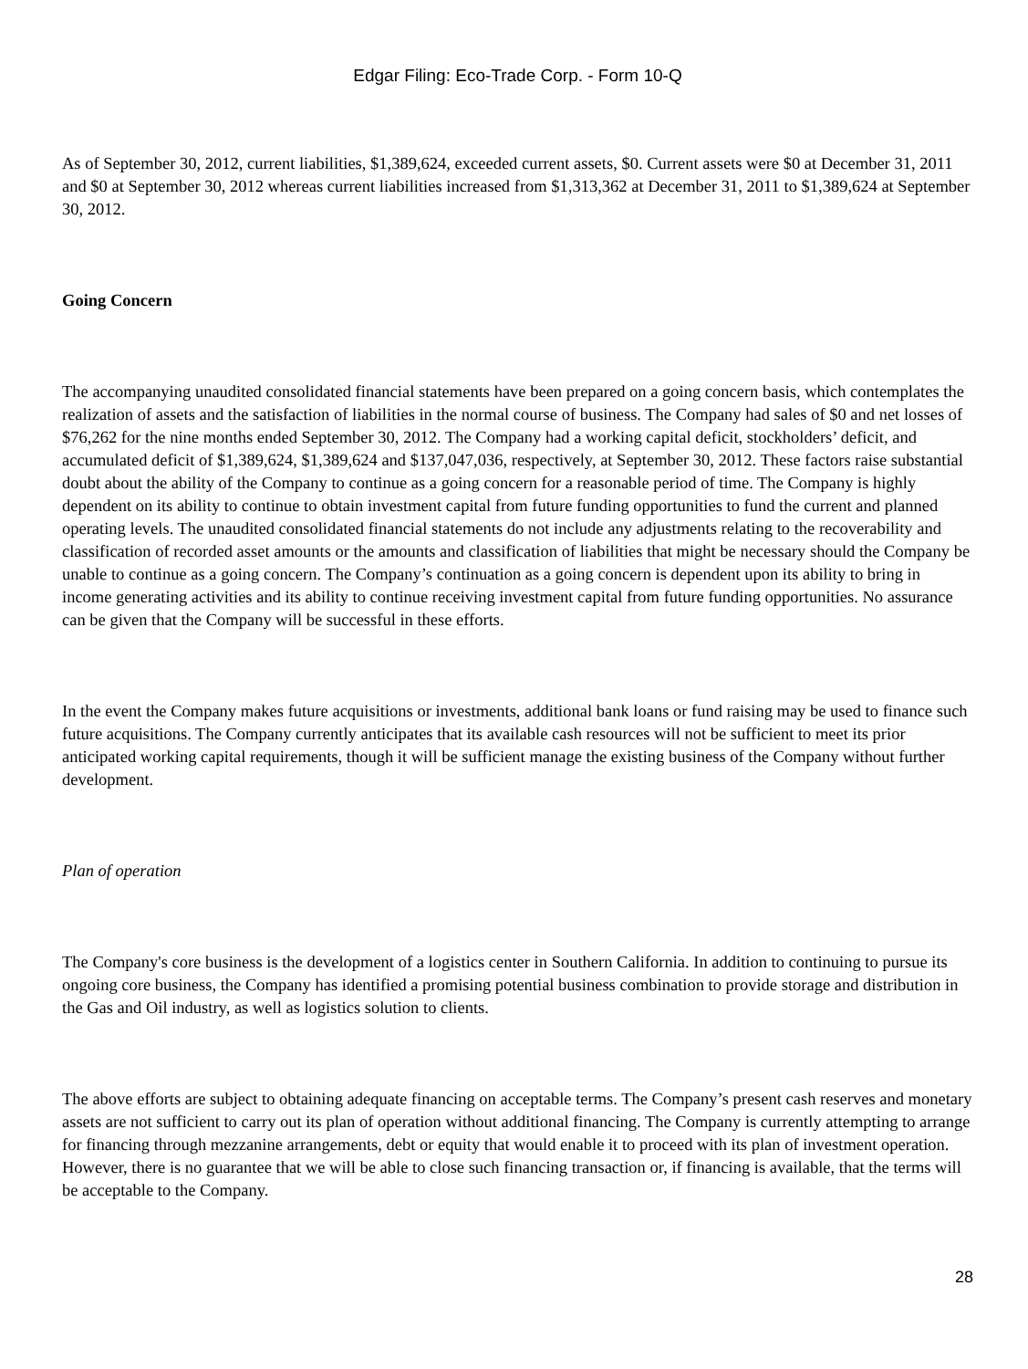Edgar Filing: Eco-Trade Corp. - Form 10-Q
As of September 30, 2012, current liabilities, $1,389,624, exceeded current assets, $0. Current assets were $0 at December 31, 2011 and $0 at September 30, 2012 whereas current liabilities increased from $1,313,362 at December 31, 2011 to $1,389,624 at September 30, 2012.
Going Concern
The accompanying unaudited consolidated financial statements have been prepared on a going concern basis, which contemplates the realization of assets and the satisfaction of liabilities in the normal course of business. The Company had sales of $0 and net losses of $76,262 for the nine months ended September 30, 2012. The Company had a working capital deficit, stockholders’ deficit, and accumulated deficit of $1,389,624, $1,389,624 and $137,047,036, respectively, at September 30, 2012. These factors raise substantial doubt about the ability of the Company to continue as a going concern for a reasonable period of time. The Company is highly dependent on its ability to continue to obtain investment capital from future funding opportunities to fund the current and planned operating levels. The unaudited consolidated financial statements do not include any adjustments relating to the recoverability and classification of recorded asset amounts or the amounts and classification of liabilities that might be necessary should the Company be unable to continue as a going concern. The Company’s continuation as a going concern is dependent upon its ability to bring in income generating activities and its ability to continue receiving investment capital from future funding opportunities. No assurance can be given that the Company will be successful in these efforts.
In the event the Company makes future acquisitions or investments, additional bank loans or fund raising may be used to finance such future acquisitions. The Company currently anticipates that its available cash resources will not be sufficient to meet its prior anticipated working capital requirements, though it will be sufficient manage the existing business of the Company without further development.
Plan of operation
The Company's core business is the development of a logistics center in Southern California. In addition to continuing to pursue its ongoing core business, the Company has identified a promising potential business combination to provide storage and distribution in the Gas and Oil industry, as well as logistics solution to clients.
The above efforts are subject to obtaining adequate financing on acceptable terms. The Company’s present cash reserves and monetary assets are not sufficient to carry out its plan of operation without additional financing. The Company is currently attempting to arrange for financing through mezzanine arrangements, debt or equity that would enable it to proceed with its plan of investment operation. However, there is no guarantee that we will be able to close such financing transaction or, if financing is available, that the terms will be acceptable to the Company.
28